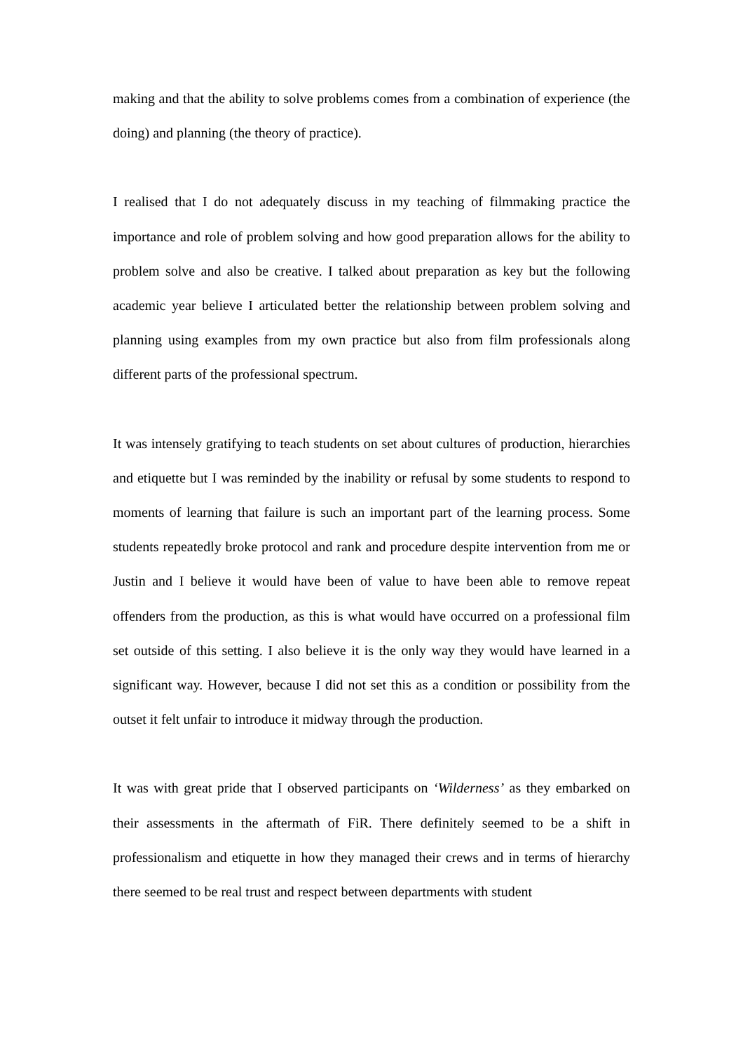making and that the ability to solve problems comes from a combination of experience (the doing) and planning (the theory of practice).
I realised that I do not adequately discuss in my teaching of filmmaking practice the importance and role of problem solving and how good preparation allows for the ability to problem solve and also be creative. I talked about preparation as key but the following academic year believe I articulated better the relationship between problem solving and planning using examples from my own practice but also from film professionals along different parts of the professional spectrum.
It was intensely gratifying to teach students on set about cultures of production, hierarchies and etiquette but I was reminded by the inability or refusal by some students to respond to moments of learning that failure is such an important part of the learning process. Some students repeatedly broke protocol and rank and procedure despite intervention from me or Justin and I believe it would have been of value to have been able to remove repeat offenders from the production, as this is what would have occurred on a professional film set outside of this setting. I also believe it is the only way they would have learned in a significant way. However, because I did not set this as a condition or possibility from the outset it felt unfair to introduce it midway through the production.
It was with great pride that I observed participants on ‘Wilderness’ as they embarked on their assessments in the aftermath of FiR. There definitely seemed to be a shift in professionalism and etiquette in how they managed their crews and in terms of hierarchy there seemed to be real trust and respect between departments with student